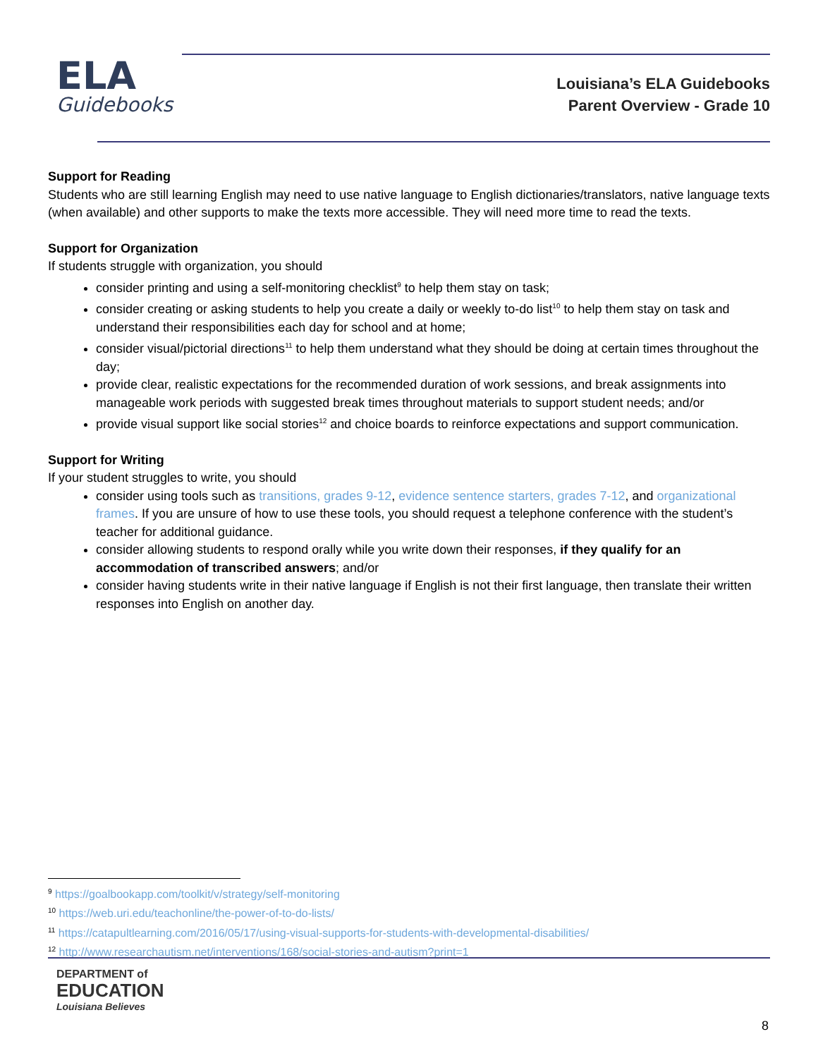ELA
Guidebooks
Louisiana’s ELA Guidebooks
Parent Overview - Grade 10
Support for Reading
Students who are still learning English may need to use native language to English dictionaries/translators, native language texts (when available) and other supports to make the texts more accessible. They will need more time to read the texts.
Support for Organization
If students struggle with organization, you should
consider printing and using a self-monitoring checklist<sup>9</sup> to help them stay on task;
consider creating or asking students to help you create a daily or weekly to-do list<sup>10</sup> to help them stay on task and understand their responsibilities each day for school and at home;
consider visual/pictorial directions<sup>11</sup> to help them understand what they should be doing at certain times throughout the day;
provide clear, realistic expectations for the recommended duration of work sessions, and break assignments into manageable work periods with suggested break times throughout materials to support student needs; and/or
provide visual support like social stories<sup>12</sup> and choice boards to reinforce expectations and support communication.
Support for Writing
If your student struggles to write, you should
consider using tools such as transitions, grades 9-12, evidence sentence starters, grades 7-12, and organizational frames. If you are unsure of how to use these tools, you should request a telephone conference with the student’s teacher for additional guidance.
consider allowing students to respond orally while you write down their responses, if they qualify for an accommodation of transcribed answers; and/or
consider having students write in their native language if English is not their first language, then translate their written responses into English on another day.
<sup>9</sup> https://goalbookapp.com/toolkit/v/strategy/self-monitoring
<sup>10</sup> https://web.uri.edu/teachonline/the-power-of-to-do-lists/
<sup>11</sup> https://catapultlearning.com/2016/05/17/using-visual-supports-for-students-with-developmental-disabilities/
<sup>12</sup> http://www.researchautism.net/interventions/168/social-stories-and-autism?print=1
DEPARTMENT of
EDUCATION
Louisiana Believes
8